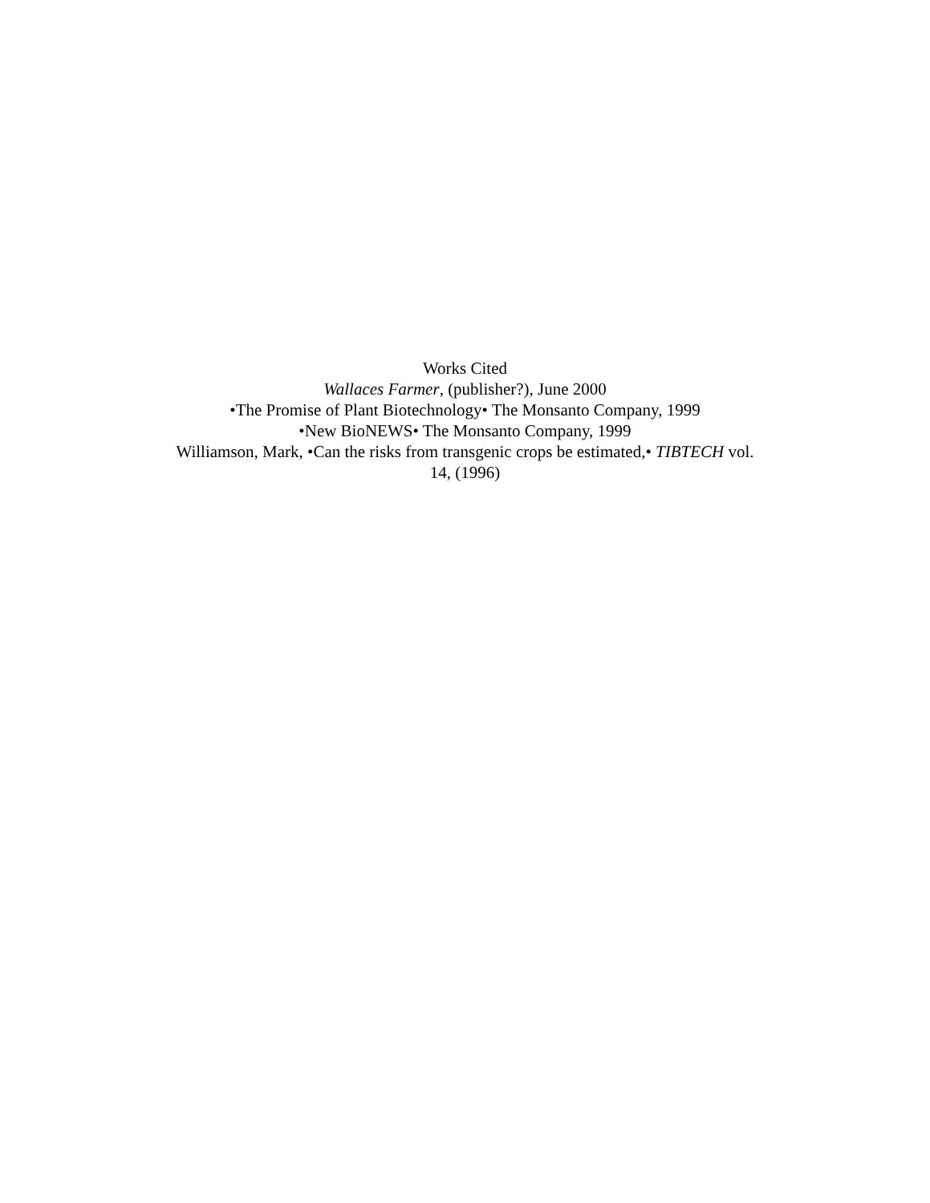Works Cited
Wallaces Farmer, (publisher?), June 2000
•The Promise of Plant Biotechnology• The Monsanto Company, 1999
•New BioNEWS• The Monsanto Company, 1999
Williamson, Mark, •Can the risks from transgenic crops be estimated,• TIBTECH vol.
14, (1996)